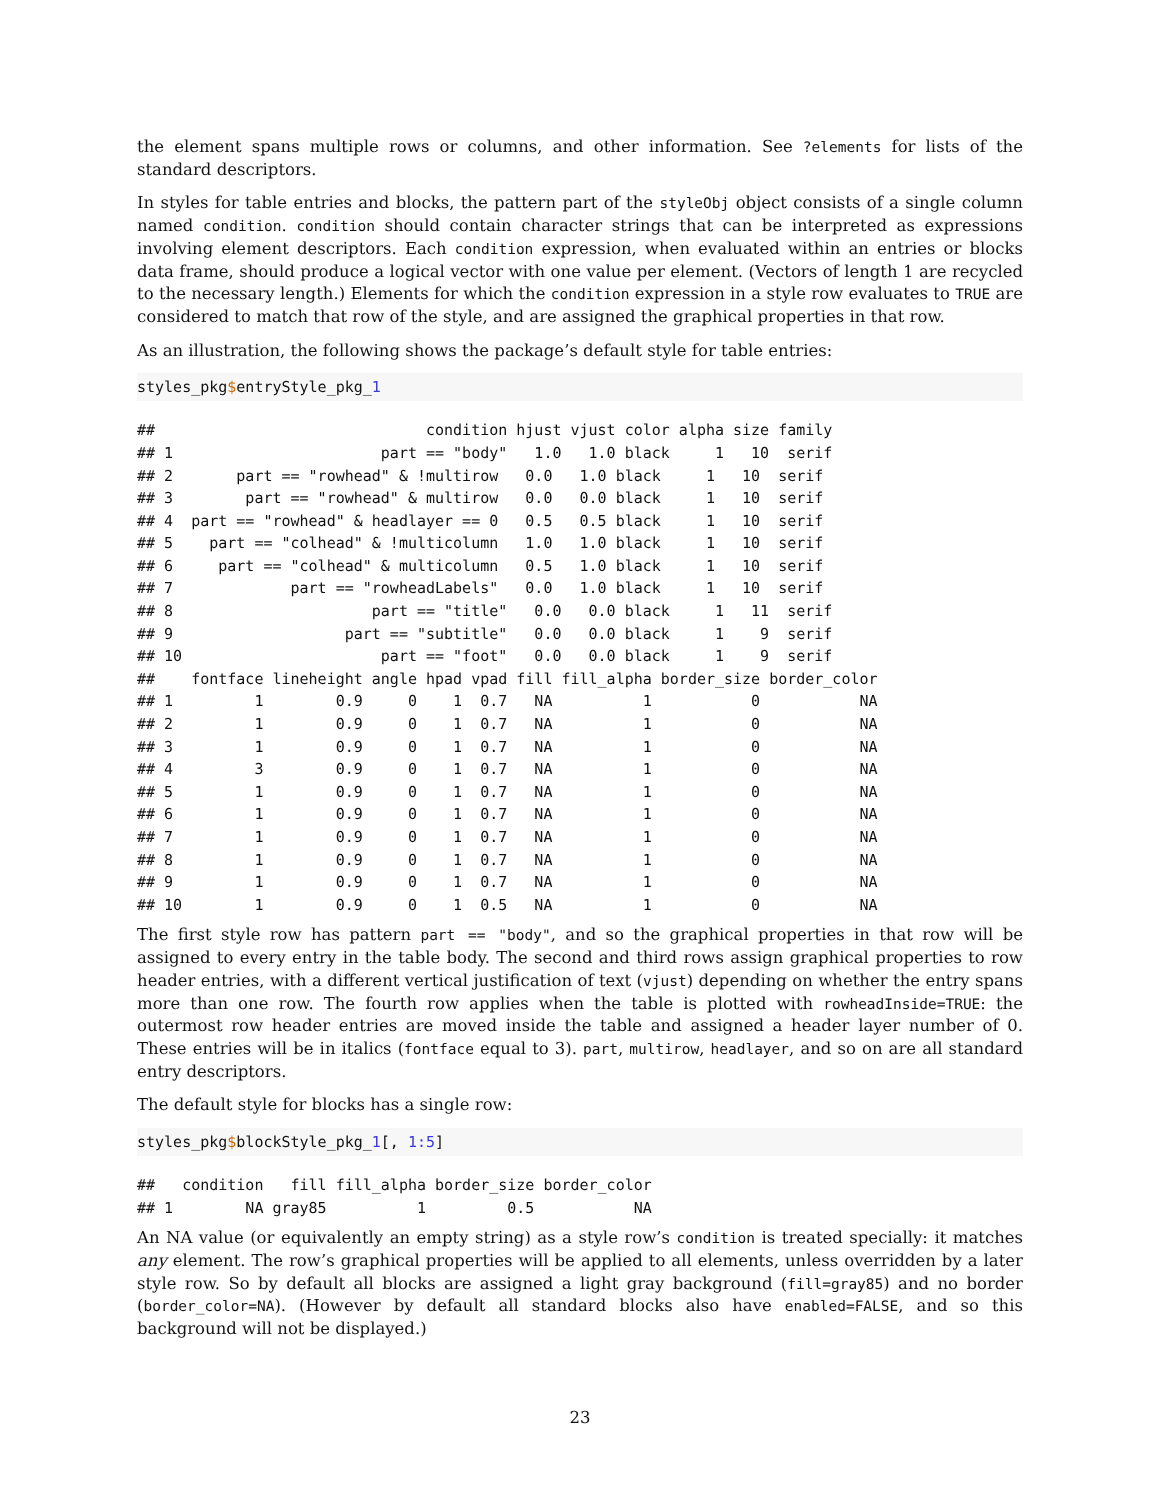the element spans multiple rows or columns, and other information. See ?elements for lists of the standard descriptors.
In styles for table entries and blocks, the pattern part of the styleObj object consists of a single column named condition. condition should contain character strings that can be interpreted as expressions involving element descriptors. Each condition expression, when evaluated within an entries or blocks data frame, should produce a logical vector with one value per element. (Vectors of length 1 are recycled to the necessary length.) Elements for which the condition expression in a style row evaluates to TRUE are considered to match that row of the style, and are assigned the graphical properties in that row.
As an illustration, the following shows the package’s default style for table entries:
styles_pkg$entryStyle_pkg_1
##                              condition hjust vjust color alpha size family
## 1                       part == "body"   1.0   1.0 black     1   10  serif
## 2       part == "rowhead" & !multirow   0.0   1.0 black     1   10  serif
## 3        part == "rowhead" & multirow   0.0   0.0 black     1   10  serif
## 4  part == "rowhead" & headlayer == 0   0.5   0.5 black     1   10  serif
## 5    part == "colhead" & !multicolumn   1.0   1.0 black     1   10  serif
## 6     part == "colhead" & multicolumn   0.5   1.0 black     1   10  serif
## 7             part == "rowheadLabels"   0.0   1.0 black     1   10  serif
## 8                      part == "title"   0.0   0.0 black     1   11  serif
## 9                   part == "subtitle"   0.0   0.0 black     1    9  serif
## 10                      part == "foot"   0.0   0.0 black     1    9  serif
##    fontface lineheight angle hpad vpad fill fill_alpha border_size border_color
## 1         1        0.9     0    1  0.7   NA          1           0           NA
## 2         1        0.9     0    1  0.7   NA          1           0           NA
## 3         1        0.9     0    1  0.7   NA          1           0           NA
## 4         3        0.9     0    1  0.7   NA          1           0           NA
## 5         1        0.9     0    1  0.7   NA          1           0           NA
## 6         1        0.9     0    1  0.7   NA          1           0           NA
## 7         1        0.9     0    1  0.7   NA          1           0           NA
## 8         1        0.9     0    1  0.7   NA          1           0           NA
## 9         1        0.9     0    1  0.7   NA          1           0           NA
## 10        1        0.9     0    1  0.5   NA          1           0           NA
The first style row has pattern part == "body", and so the graphical properties in that row will be assigned to every entry in the table body. The second and third rows assign graphical properties to row header entries, with a different vertical justification of text (vjust) depending on whether the entry spans more than one row. The fourth row applies when the table is plotted with rowheadInside=TRUE: the outermost row header entries are moved inside the table and assigned a header layer number of 0. These entries will be in italics (fontface equal to 3). part, multirow, headlayer, and so on are all standard entry descriptors.
The default style for blocks has a single row:
styles_pkg$blockStyle_pkg_1[, 1:5]
##   condition   fill fill_alpha border_size border_color
## 1        NA gray85          1         0.5           NA
An NA value (or equivalently an empty string) as a style row’s condition is treated specially: it matches any element. The row’s graphical properties will be applied to all elements, unless overridden by a later style row. So by default all blocks are assigned a light gray background (fill=gray85) and no border (border_color=NA). (However by default all standard blocks also have enabled=FALSE, and so this background will not be displayed.)
23